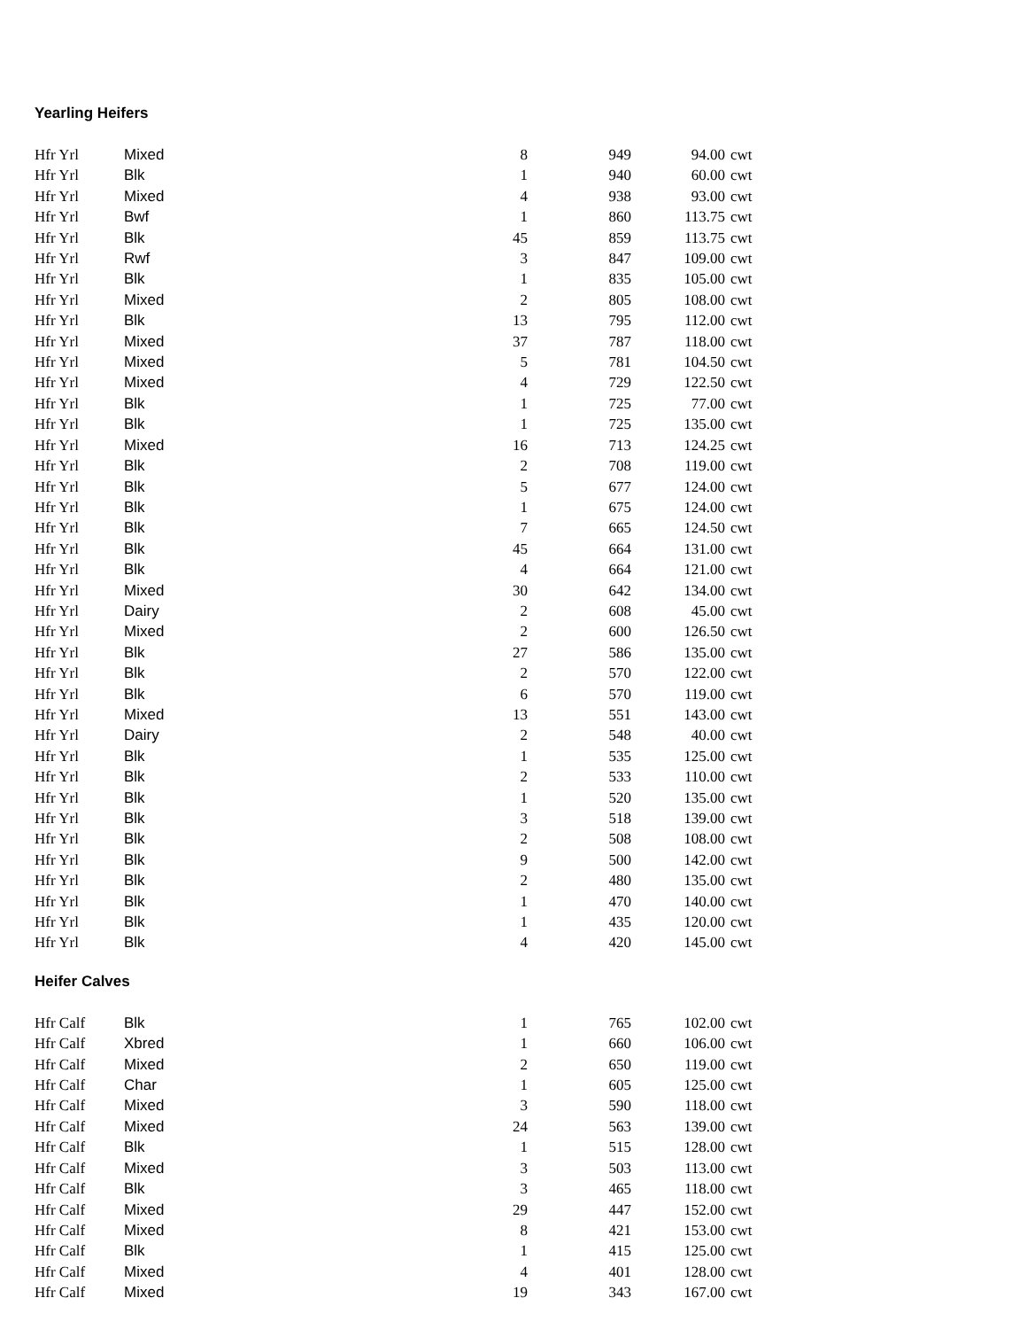Yearling Heifers
| Hfr Yrl | Mixed | 8 | 949 | 94.00 | cwt |
| Hfr Yrl | Blk | 1 | 940 | 60.00 | cwt |
| Hfr Yrl | Mixed | 4 | 938 | 93.00 | cwt |
| Hfr Yrl | Bwf | 1 | 860 | 113.75 | cwt |
| Hfr Yrl | Blk | 45 | 859 | 113.75 | cwt |
| Hfr Yrl | Rwf | 3 | 847 | 109.00 | cwt |
| Hfr Yrl | Blk | 1 | 835 | 105.00 | cwt |
| Hfr Yrl | Mixed | 2 | 805 | 108.00 | cwt |
| Hfr Yrl | Blk | 13 | 795 | 112.00 | cwt |
| Hfr Yrl | Mixed | 37 | 787 | 118.00 | cwt |
| Hfr Yrl | Mixed | 5 | 781 | 104.50 | cwt |
| Hfr Yrl | Mixed | 4 | 729 | 122.50 | cwt |
| Hfr Yrl | Blk | 1 | 725 | 77.00 | cwt |
| Hfr Yrl | Blk | 1 | 725 | 135.00 | cwt |
| Hfr Yrl | Mixed | 16 | 713 | 124.25 | cwt |
| Hfr Yrl | Blk | 2 | 708 | 119.00 | cwt |
| Hfr Yrl | Blk | 5 | 677 | 124.00 | cwt |
| Hfr Yrl | Blk | 1 | 675 | 124.00 | cwt |
| Hfr Yrl | Blk | 7 | 665 | 124.50 | cwt |
| Hfr Yrl | Blk | 45 | 664 | 131.00 | cwt |
| Hfr Yrl | Blk | 4 | 664 | 121.00 | cwt |
| Hfr Yrl | Mixed | 30 | 642 | 134.00 | cwt |
| Hfr Yrl | Dairy | 2 | 608 | 45.00 | cwt |
| Hfr Yrl | Mixed | 2 | 600 | 126.50 | cwt |
| Hfr Yrl | Blk | 27 | 586 | 135.00 | cwt |
| Hfr Yrl | Blk | 2 | 570 | 122.00 | cwt |
| Hfr Yrl | Blk | 6 | 570 | 119.00 | cwt |
| Hfr Yrl | Mixed | 13 | 551 | 143.00 | cwt |
| Hfr Yrl | Dairy | 2 | 548 | 40.00 | cwt |
| Hfr Yrl | Blk | 1 | 535 | 125.00 | cwt |
| Hfr Yrl | Blk | 2 | 533 | 110.00 | cwt |
| Hfr Yrl | Blk | 1 | 520 | 135.00 | cwt |
| Hfr Yrl | Blk | 3 | 518 | 139.00 | cwt |
| Hfr Yrl | Blk | 2 | 508 | 108.00 | cwt |
| Hfr Yrl | Blk | 9 | 500 | 142.00 | cwt |
| Hfr Yrl | Blk | 2 | 480 | 135.00 | cwt |
| Hfr Yrl | Blk | 1 | 470 | 140.00 | cwt |
| Hfr Yrl | Blk | 1 | 435 | 120.00 | cwt |
| Hfr Yrl | Blk | 4 | 420 | 145.00 | cwt |
Heifer Calves
| Hfr Calf | Blk | 1 | 765 | 102.00 | cwt |
| Hfr Calf | Xbred | 1 | 660 | 106.00 | cwt |
| Hfr Calf | Mixed | 2 | 650 | 119.00 | cwt |
| Hfr Calf | Char | 1 | 605 | 125.00 | cwt |
| Hfr Calf | Mixed | 3 | 590 | 118.00 | cwt |
| Hfr Calf | Mixed | 24 | 563 | 139.00 | cwt |
| Hfr Calf | Blk | 1 | 515 | 128.00 | cwt |
| Hfr Calf | Mixed | 3 | 503 | 113.00 | cwt |
| Hfr Calf | Blk | 3 | 465 | 118.00 | cwt |
| Hfr Calf | Mixed | 29 | 447 | 152.00 | cwt |
| Hfr Calf | Mixed | 8 | 421 | 153.00 | cwt |
| Hfr Calf | Blk | 1 | 415 | 125.00 | cwt |
| Hfr Calf | Mixed | 4 | 401 | 128.00 | cwt |
| Hfr Calf | Mixed | 19 | 343 | 167.00 | cwt |